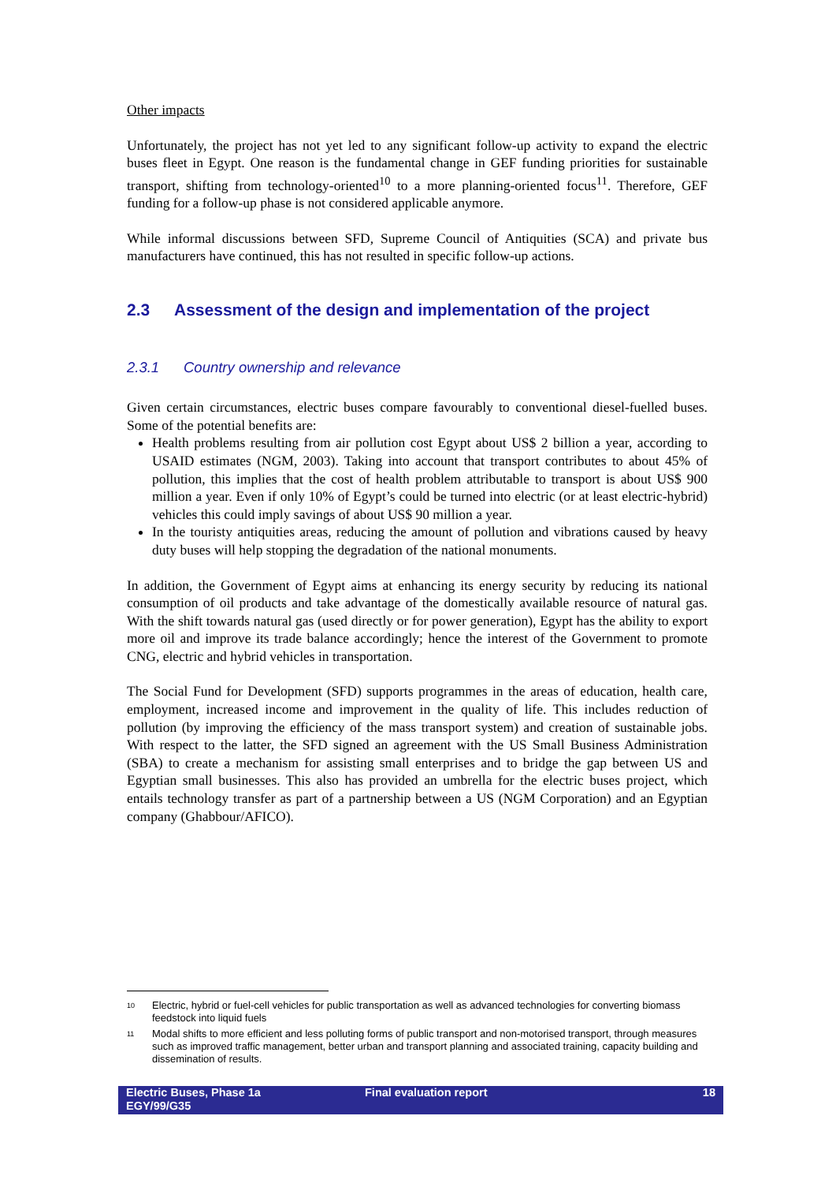Other impacts
Unfortunately, the project has not yet led to any significant follow-up activity to expand the electric buses fleet in Egypt. One reason is the fundamental change in GEF funding priorities for sustainable transport, shifting from technology-oriented<sup>10</sup> to a more planning-oriented focus<sup>11</sup>. Therefore, GEF funding for a follow-up phase is not considered applicable anymore.
While informal discussions between SFD, Supreme Council of Antiquities (SCA) and private bus manufacturers have continued, this has not resulted in specific follow-up actions.
2.3 Assessment of the design and implementation of the project
2.3.1 Country ownership and relevance
Given certain circumstances, electric buses compare favourably to conventional diesel-fuelled buses. Some of the potential benefits are:
Health problems resulting from air pollution cost Egypt about US$ 2 billion a year, according to USAID estimates (NGM, 2003). Taking into account that transport contributes to about 45% of pollution, this implies that the cost of health problem attributable to transport is about US$ 900 million a year. Even if only 10% of Egypt’s could be turned into electric (or at least electric-hybrid) vehicles this could imply savings of about US$ 90 million a year.
In the touristy antiquities areas, reducing the amount of pollution and vibrations caused by heavy duty buses will help stopping the degradation of the national monuments.
In addition, the Government of Egypt aims at enhancing its energy security by reducing its national consumption of oil products and take advantage of the domestically available resource of natural gas. With the shift towards natural gas (used directly or for power generation), Egypt has the ability to export more oil and improve its trade balance accordingly; hence the interest of the Government to promote CNG, electric and hybrid vehicles in transportation.
The Social Fund for Development (SFD) supports programmes in the areas of education, health care, employment, increased income and improvement in the quality of life. This includes reduction of pollution (by improving the efficiency of the mass transport system) and creation of sustainable jobs. With respect to the latter, the SFD signed an agreement with the US Small Business Administration (SBA) to create a mechanism for assisting small enterprises and to bridge the gap between US and Egyptian small businesses. This also has provided an umbrella for the electric buses project, which entails technology transfer as part of a partnership between a US (NGM Corporation) and an Egyptian company (Ghabbour/AFICO).
<sup>10</sup> Electric, hybrid or fuel-cell vehicles for public transportation as well as advanced technologies for converting biomass feedstock into liquid fuels
<sup>11</sup> Modal shifts to more efficient and less polluting forms of public transport and non-motorised transport, through measures such as improved traffic management, better urban and transport planning and associated training, capacity building and dissemination of results.
Electric Buses, Phase 1a
EGY/99/G35
Final evaluation report 18